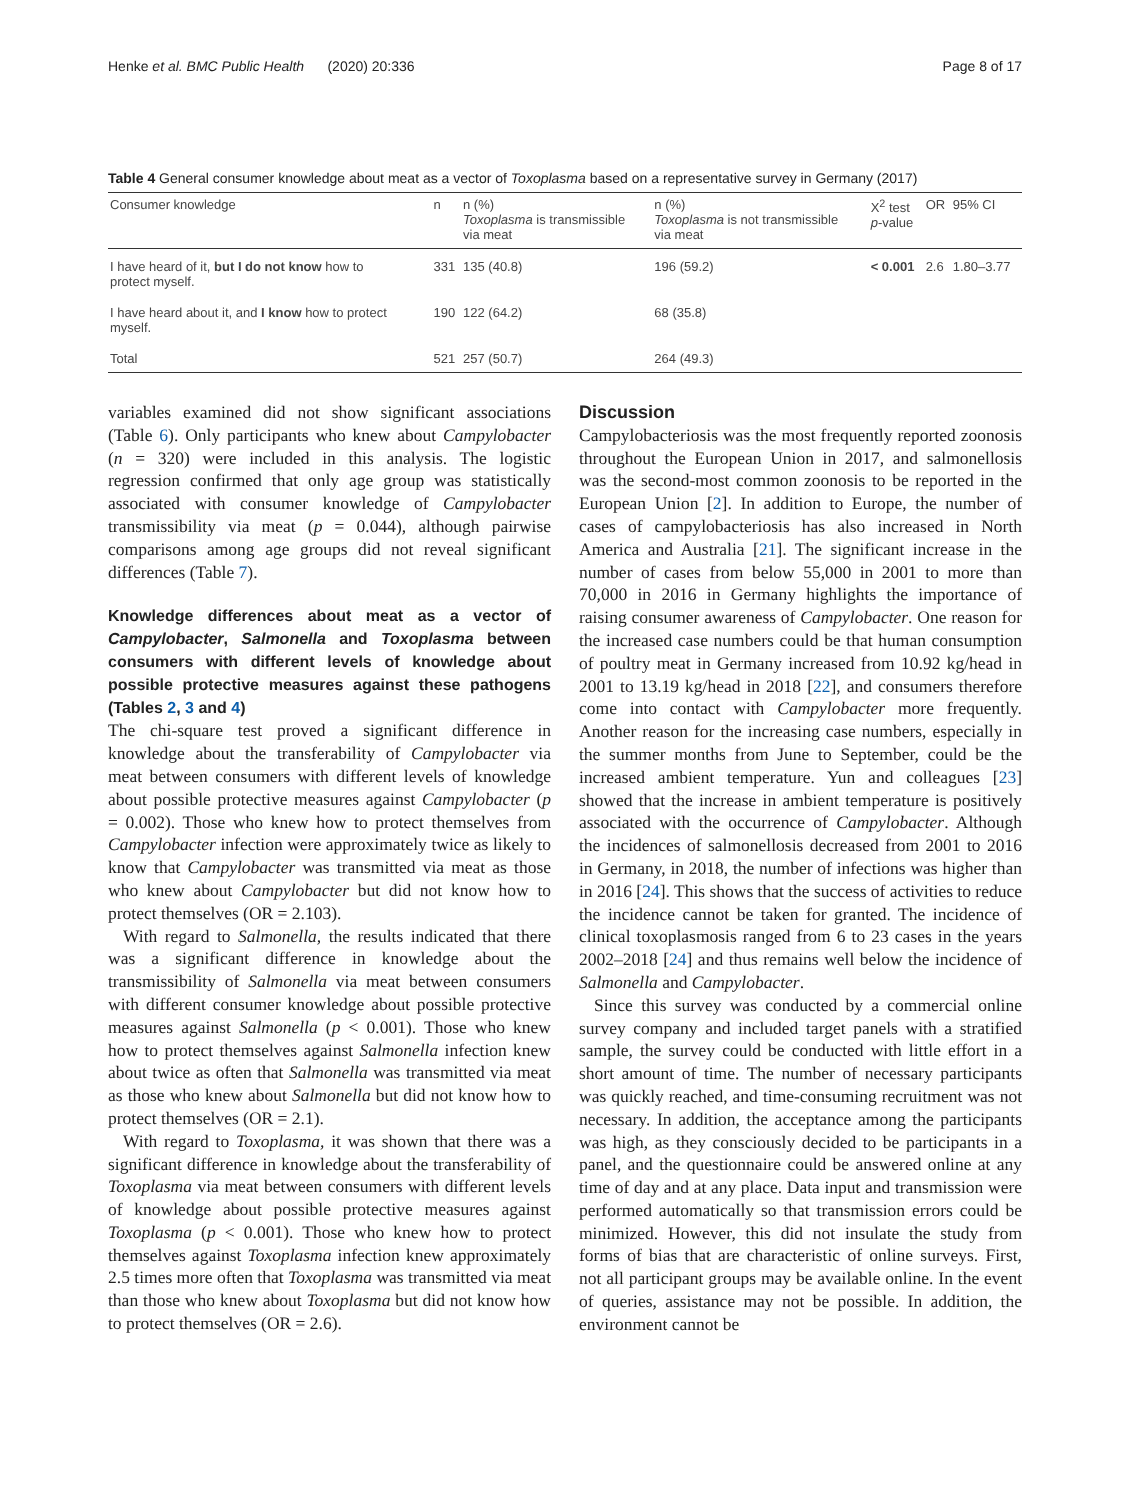Henke et al. BMC Public Health (2020) 20:336 Page 8 of 17
Table 4 General consumer knowledge about meat as a vector of Toxoplasma based on a representative survey in Germany (2017)
| Consumer knowledge | n | n (%) Toxoplasma is transmissible via meat | n (%) Toxoplasma is not transmissible via meat | X<sup>2</sup> test p -value | OR | 95% CI |
| --- | --- | --- | --- | --- | --- | --- |
| I have heard of it, but I do not know how to protect myself. | 331 | 135 (40.8) | 196 (59.2) | < 0.001 | 2.6 | 1.80–3.77 |
| I have heard about it, and I know how to protect myself. | 190 | 122 (64.2) | 68 (35.8) | | | |
| Total | 521 | 257 (50.7) | 264 (49.3) | | | |
variables examined did not show significant associations (Table 6). Only participants who knew about Campylobacter (n = 320) were included in this analysis. The logistic regression confirmed that only age group was statistically associated with consumer knowledge of Campylobacter transmissibility via meat (p = 0.044), although pairwise comparisons among age groups did not reveal significant differences (Table 7).
Knowledge differences about meat as a vector of Campylobacter, Salmonella and Toxoplasma between consumers with different levels of knowledge about possible protective measures against these pathogens (Tables 2, 3 and 4)
The chi-square test proved a significant difference in knowledge about the transferability of Campylobacter via meat between consumers with different levels of knowledge about possible protective measures against Campylobacter (p = 0.002). Those who knew how to protect themselves from Campylobacter infection were approximately twice as likely to know that Campylobacter was transmitted via meat as those who knew about Campylobacter but did not know how to protect themselves (OR = 2.103).
With regard to Salmonella, the results indicated that there was a significant difference in knowledge about the transmissibility of Salmonella via meat between consumers with different consumer knowledge about possible protective measures against Salmonella (p < 0.001). Those who knew how to protect themselves against Salmonella infection knew about twice as often that Salmonella was transmitted via meat as those who knew about Salmonella but did not know how to protect themselves (OR = 2.1).
With regard to Toxoplasma, it was shown that there was a significant difference in knowledge about the transferability of Toxoplasma via meat between consumers with different levels of knowledge about possible protective measures against Toxoplasma (p < 0.001). Those who knew how to protect themselves against Toxoplasma infection knew approximately 2.5 times more often that Toxoplasma was transmitted via meat than those who knew about Toxoplasma but did not know how to protect themselves (OR = 2.6).
Discussion
Campylobacteriosis was the most frequently reported zoonosis throughout the European Union in 2017, and salmonellosis was the second-most common zoonosis to be reported in the European Union [2]. In addition to Europe, the number of cases of campylobacteriosis has also increased in North America and Australia [21]. The significant increase in the number of cases from below 55,000 in 2001 to more than 70,000 in 2016 in Germany highlights the importance of raising consumer awareness of Campylobacter. One reason for the increased case numbers could be that human consumption of poultry meat in Germany increased from 10.92 kg/head in 2001 to 13.19 kg/head in 2018 [22], and consumers therefore come into contact with Campylobacter more frequently. Another reason for the increasing case numbers, especially in the summer months from June to September, could be the increased ambient temperature. Yun and colleagues [23] showed that the increase in ambient temperature is positively associated with the occurrence of Campylobacter. Although the incidences of salmonellosis decreased from 2001 to 2016 in Germany, in 2018, the number of infections was higher than in 2016 [24]. This shows that the success of activities to reduce the incidence cannot be taken for granted. The incidence of clinical toxoplasmosis ranged from 6 to 23 cases in the years 2002–2018 [24] and thus remains well below the incidence of Salmonella and Campylobacter.
Since this survey was conducted by a commercial online survey company and included target panels with a stratified sample, the survey could be conducted with little effort in a short amount of time. The number of necessary participants was quickly reached, and time-consuming recruitment was not necessary. In addition, the acceptance among the participants was high, as they consciously decided to be participants in a panel, and the questionnaire could be answered online at any time of day and at any place. Data input and transmission were performed automatically so that transmission errors could be minimized. However, this did not insulate the study from forms of bias that are characteristic of online surveys. First, not all participant groups may be available online. In the event of queries, assistance may not be possible. In addition, the environment cannot be